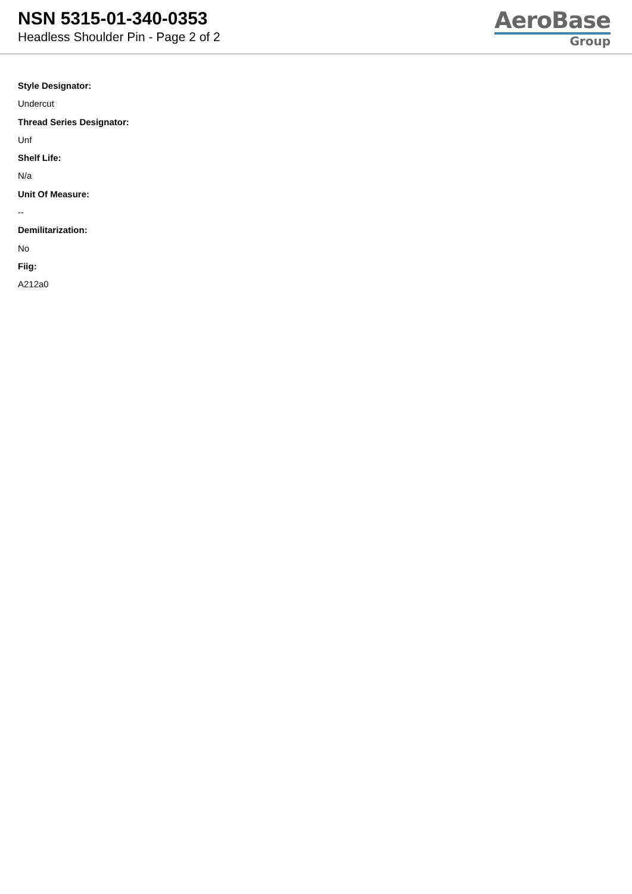NSN 5315-01-340-0353
Headless Shoulder Pin - Page 2 of 2
AeroBase
Group
Style Designator:
Undercut
Thread Series Designator:
Unf
Shelf Life:
N/a
Unit Of Measure:
--
Demilitarization:
No
Fiig:
A212a0